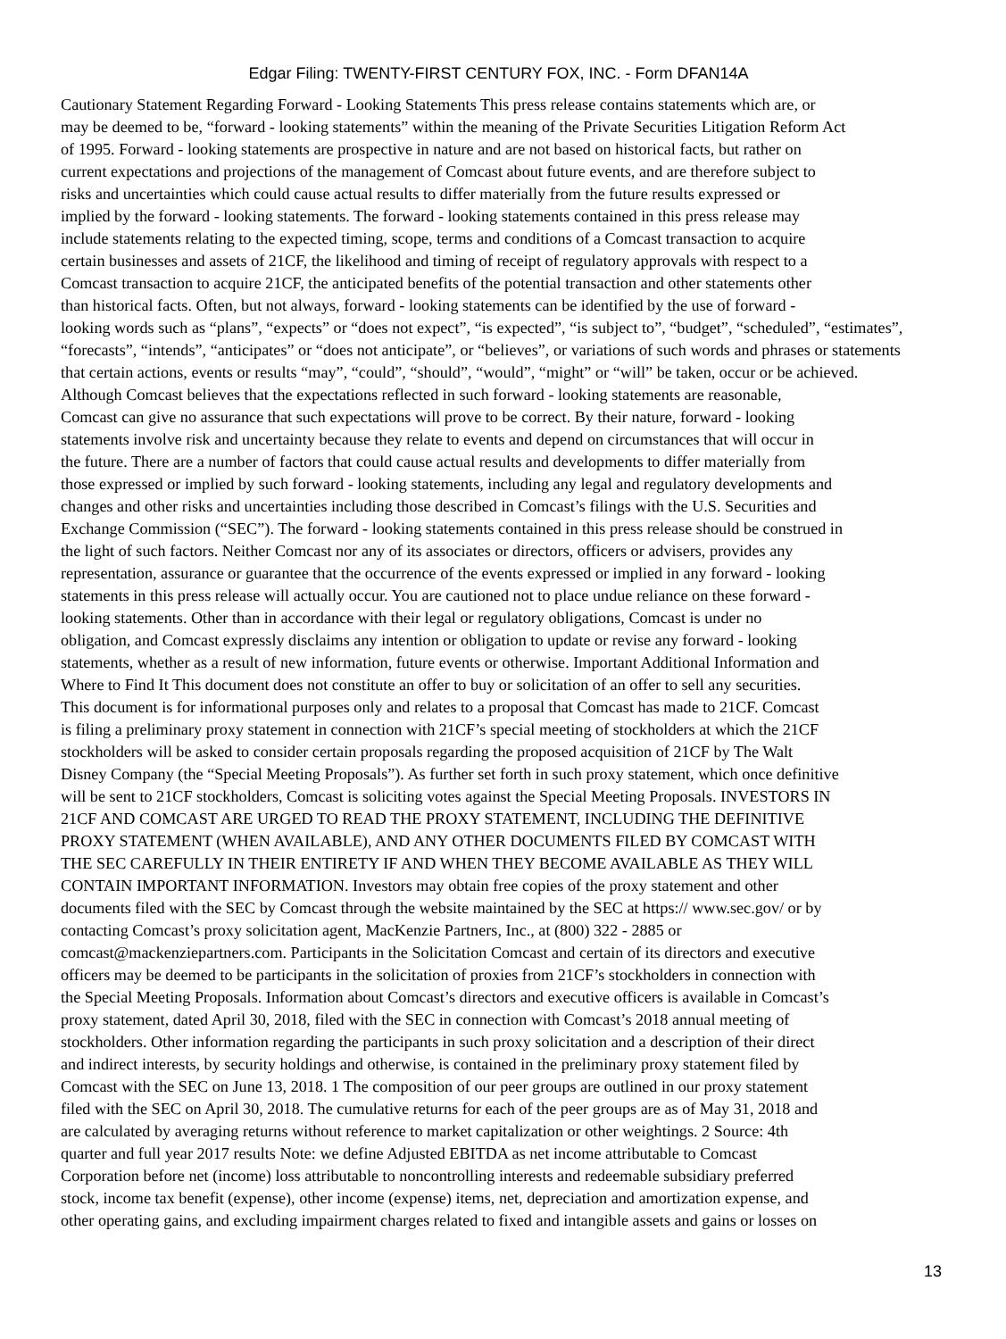Edgar Filing: TWENTY-FIRST CENTURY FOX, INC. - Form DFAN14A
Cautionary Statement Regarding Forward - Looking Statements This press release contains statements which are, or
may be deemed to be, “forward - looking statements” within the meaning of the Private Securities Litigation Reform Act
of 1995. Forward - looking statements are prospective in nature and are not based on historical facts, but rather on
current expectations and projections of the management of Comcast about future events, and are therefore subject to
risks and uncertainties which could cause actual results to differ materially from the future results expressed or
implied by the forward - looking statements. The forward - looking statements contained in this press release may
include statements relating to the expected timing, scope, terms and conditions of a Comcast transaction to acquire
certain businesses and assets of 21CF, the likelihood and timing of receipt of regulatory approvals with respect to a
Comcast transaction to acquire 21CF, the anticipated benefits of the potential transaction and other statements other
than historical facts. Often, but not always, forward - looking statements can be identified by the use of forward -
looking words such as “plans”, “expects” or “does not expect”, “is expected”, “is subject to”, “budget”, “scheduled”, “estimates”,
“forecasts”, “intends”, “anticipates” or “does not anticipate”, or “believes”, or variations of such words and phrases or statements
that certain actions, events or results “may”, “could”, “should”, “would”, “might” or “will” be taken, occur or be achieved.
Although Comcast believes that the expectations reflected in such forward - looking statements are reasonable,
Comcast can give no assurance that such expectations will prove to be correct. By their nature, forward - looking
statements involve risk and uncertainty because they relate to events and depend on circumstances that will occur in
the future. There are a number of factors that could cause actual results and developments to differ materially from
those expressed or implied by such forward - looking statements, including any legal and regulatory developments and
changes and other risks and uncertainties including those described in Comcast’s filings with the U.S. Securities and
Exchange Commission (“SEC”). The forward - looking statements contained in this press release should be construed in
the light of such factors. Neither Comcast nor any of its associates or directors, officers or advisers, provides any
representation, assurance or guarantee that the occurrence of the events expressed or implied in any forward - looking
statements in this press release will actually occur. You are cautioned not to place undue reliance on these forward -
looking statements. Other than in accordance with their legal or regulatory obligations, Comcast is under no
obligation, and Comcast expressly disclaims any intention or obligation to update or revise any forward - looking
statements, whether as a result of new information, future events or otherwise. Important Additional Information and
Where to Find It This document does not constitute an offer to buy or solicitation of an offer to sell any securities.
This document is for informational purposes only and relates to a proposal that Comcast has made to 21CF. Comcast
is filing a preliminary proxy statement in connection with 21CF’s special meeting of stockholders at which the 21CF
stockholders will be asked to consider certain proposals regarding the proposed acquisition of 21CF by The Walt
Disney Company (the “Special Meeting Proposals”). As further set forth in such proxy statement, which once definitive
will be sent to 21CF stockholders, Comcast is soliciting votes against the Special Meeting Proposals. INVESTORS IN
21CF AND COMCAST ARE URGED TO READ THE PROXY STATEMENT, INCLUDING THE DEFINITIVE
PROXY STATEMENT (WHEN AVAILABLE), AND ANY OTHER DOCUMENTS FILED BY COMCAST WITH
THE SEC CAREFULLY IN THEIR ENTIRETY IF AND WHEN THEY BECOME AVAILABLE AS THEY WILL
CONTAIN IMPORTANT INFORMATION. Investors may obtain free copies of the proxy statement and other
documents filed with the SEC by Comcast through the website maintained by the SEC at https:// www.sec.gov/ or by
contacting Comcast’s proxy solicitation agent, MacKenzie Partners, Inc., at (800) 322 - 2885 or
comcast@mackenziepartners.com. Participants in the Solicitation Comcast and certain of its directors and executive
officers may be deemed to be participants in the solicitation of proxies from 21CF’s stockholders in connection with
the Special Meeting Proposals. Information about Comcast’s directors and executive officers is available in Comcast’s
proxy statement, dated April 30, 2018, filed with the SEC in connection with Comcast’s 2018 annual meeting of
stockholders. Other information regarding the participants in such proxy solicitation and a description of their direct
and indirect interests, by security holdings and otherwise, is contained in the preliminary proxy statement filed by
Comcast with the SEC on June 13, 2018. 1 The composition of our peer groups are outlined in our proxy statement
filed with the SEC on April 30, 2018. The cumulative returns for each of the peer groups are as of May 31, 2018 and
are calculated by averaging returns without reference to market capitalization or other weightings. 2 Source: 4th
quarter and full year 2017 results Note: we define Adjusted EBITDA as net income attributable to Comcast
Corporation before net (income) loss attributable to noncontrolling interests and redeemable subsidiary preferred
stock, income tax benefit (expense), other income (expense) items, net, depreciation and amortization expense, and
other operating gains, and excluding impairment charges related to fixed and intangible assets and gains or losses on
13